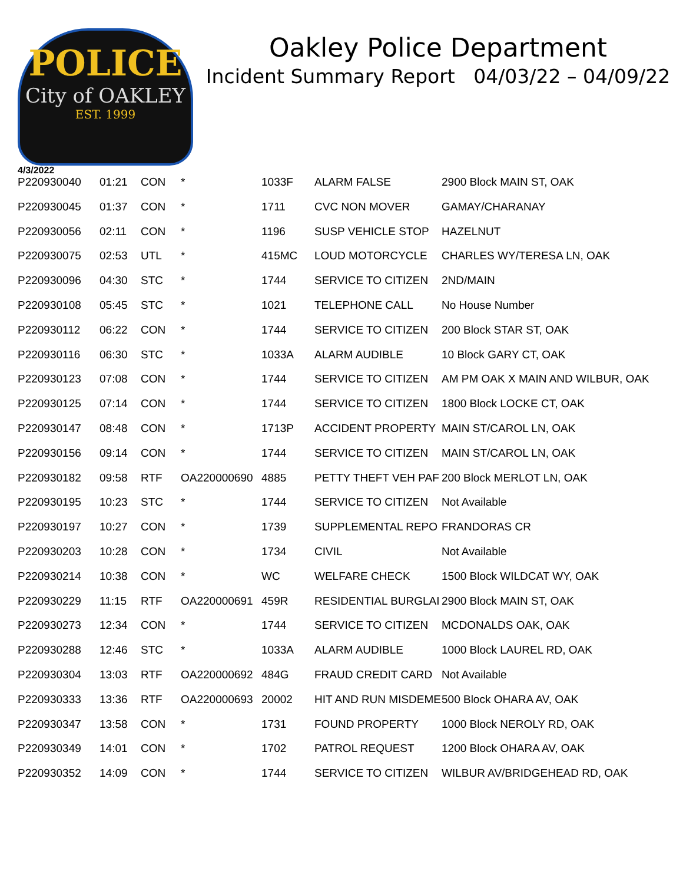POLICE
City of OAKLEY
EST. 1999
Oakley Police Department
Incident Summary Report 04/03/22 – 04/09/22
4/3/2022
| P220930040 | 01:21 | CON | * | 1033F | ALARM FALSE | 2900 Block MAIN ST, OAK |
| P220930045 | 01:37 | CON | * | 1711 | CVC NON MOVER | GAMAY/CHARANAY |
| P220930056 | 02:11 | CON | * | 1196 | SUSP VEHICLE STOP | HAZELNUT |
| P220930075 | 02:53 | UTL | * | 415MC | LOUD MOTORCYCLE | CHARLES WY/TERESA LN, OAK |
| P220930096 | 04:30 | STC | * | 1744 | SERVICE TO CITIZEN | 2ND/MAIN |
| P220930108 | 05:45 | STC | * | 1021 | TELEPHONE CALL | No House Number |
| P220930112 | 06:22 | CON | * | 1744 | SERVICE TO CITIZEN | 200 Block STAR ST, OAK |
| P220930116 | 06:30 | STC | * | 1033A | ALARM AUDIBLE | 10 Block GARY CT, OAK |
| P220930123 | 07:08 | CON | * | 1744 | SERVICE TO CITIZEN | AM PM OAK X MAIN AND WILBUR, OAK |
| P220930125 | 07:14 | CON | * | 1744 | SERVICE TO CITIZEN | 1800 Block LOCKE CT, OAK |
| P220930147 | 08:48 | CON | * | 1713P | ACCIDENT PROPERTY | MAIN ST/CAROL LN, OAK |
| P220930156 | 09:14 | CON | * | 1744 | SERVICE TO CITIZEN | MAIN ST/CAROL LN, OAK |
| P220930182 | 09:58 | RTF | OA220000690 | 4885 | PETTY THEFT VEH PAF | 200 Block MERLOT LN, OAK |
| P220930195 | 10:23 | STC | * | 1744 | SERVICE TO CITIZEN | Not Available |
| P220930197 | 10:27 | CON | * | 1739 | SUPPLEMENTAL REPO | FRANDORAS CR |
| P220930203 | 10:28 | CON | * | 1734 | CIVIL | Not Available |
| P220930214 | 10:38 | CON | * | WC | WELFARE CHECK | 1500 Block WILDCAT WY, OAK |
| P220930229 | 11:15 | RTF | OA220000691 | 459R | RESIDENTIAL BURGLAI | 2900 Block MAIN ST, OAK |
| P220930273 | 12:34 | CON | * | 1744 | SERVICE TO CITIZEN | MCDONALDS OAK, OAK |
| P220930288 | 12:46 | STC | * | 1033A | ALARM AUDIBLE | 1000 Block LAUREL RD, OAK |
| P220930304 | 13:03 | RTF | OA220000692 | 484G | FRAUD CREDIT CARD | Not Available |
| P220930333 | 13:36 | RTF | OA220000693 | 20002 | HIT AND RUN MISDEME | 500 Block OHARA AV, OAK |
| P220930347 | 13:58 | CON | * | 1731 | FOUND PROPERTY | 1000 Block NEROLY RD, OAK |
| P220930349 | 14:01 | CON | * | 1702 | PATROL REQUEST | 1200 Block OHARA AV, OAK |
| P220930352 | 14:09 | CON | * | 1744 | SERVICE TO CITIZEN | WILBUR AV/BRIDGEHEAD RD, OAK |